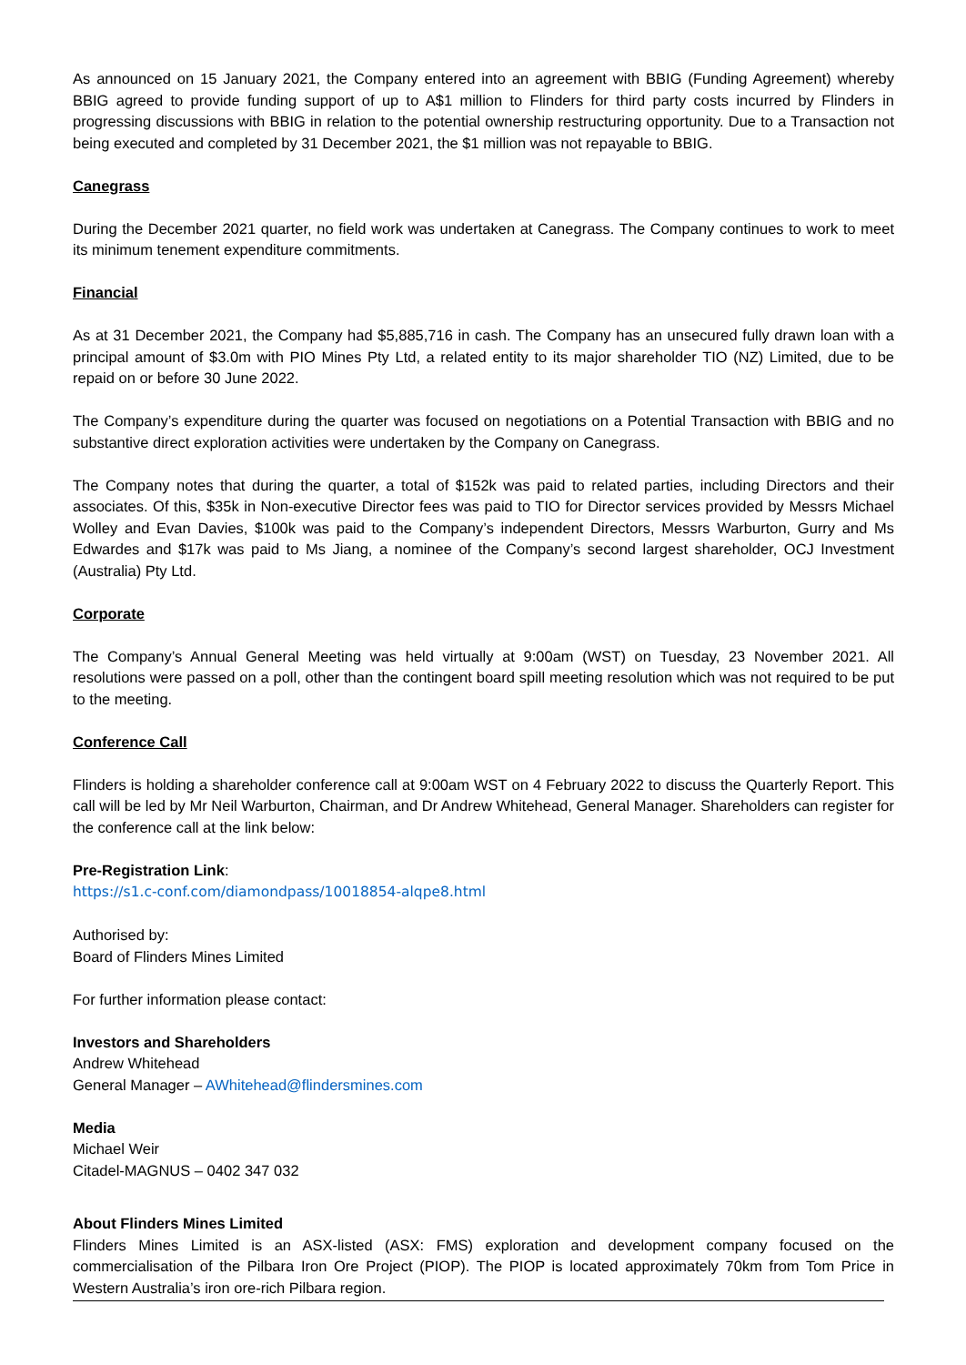As announced on 15 January 2021, the Company entered into an agreement with BBIG (Funding Agreement) whereby BBIG agreed to provide funding support of up to A$1 million to Flinders for third party costs incurred by Flinders in progressing discussions with BBIG in relation to the potential ownership restructuring opportunity. Due to a Transaction not being executed and completed by 31 December 2021, the $1 million was not repayable to BBIG.
Canegrass
During the December 2021 quarter, no field work was undertaken at Canegrass. The Company continues to work to meet its minimum tenement expenditure commitments.
Financial
As at 31 December 2021, the Company had $5,885,716 in cash. The Company has an unsecured fully drawn loan with a principal amount of $3.0m with PIO Mines Pty Ltd, a related entity to its major shareholder TIO (NZ) Limited, due to be repaid on or before 30 June 2022.
The Company’s expenditure during the quarter was focused on negotiations on a Potential Transaction with BBIG and no substantive direct exploration activities were undertaken by the Company on Canegrass.
The Company notes that during the quarter, a total of $152k was paid to related parties, including Directors and their associates. Of this, $35k in Non-executive Director fees was paid to TIO for Director services provided by Messrs Michael Wolley and Evan Davies, $100k was paid to the Company’s independent Directors, Messrs Warburton, Gurry and Ms Edwardes and $17k was paid to Ms Jiang, a nominee of the Company’s second largest shareholder, OCJ Investment (Australia) Pty Ltd.
Corporate
The Company’s Annual General Meeting was held virtually at 9:00am (WST) on Tuesday, 23 November 2021. All resolutions were passed on a poll, other than the contingent board spill meeting resolution which was not required to be put to the meeting.
Conference Call
Flinders is holding a shareholder conference call at 9:00am WST on 4 February 2022 to discuss the Quarterly Report. This call will be led by Mr Neil Warburton, Chairman, and Dr Andrew Whitehead, General Manager. Shareholders can register for the conference call at the link below:
Pre-Registration Link:
https://s1.c-conf.com/diamondpass/10018854-alqpe8.html
Authorised by:
Board of Flinders Mines Limited
For further information please contact:
Investors and Shareholders
Andrew Whitehead
General Manager – AWhitehead@flindersmines.com
Media
Michael Weir
Citadel-MAGNUS – 0402 347 032
About Flinders Mines Limited
Flinders Mines Limited is an ASX-listed (ASX: FMS) exploration and development company focused on the commercialisation of the Pilbara Iron Ore Project (PIOP). The PIOP is located approximately 70km from Tom Price in Western Australia’s iron ore-rich Pilbara region.